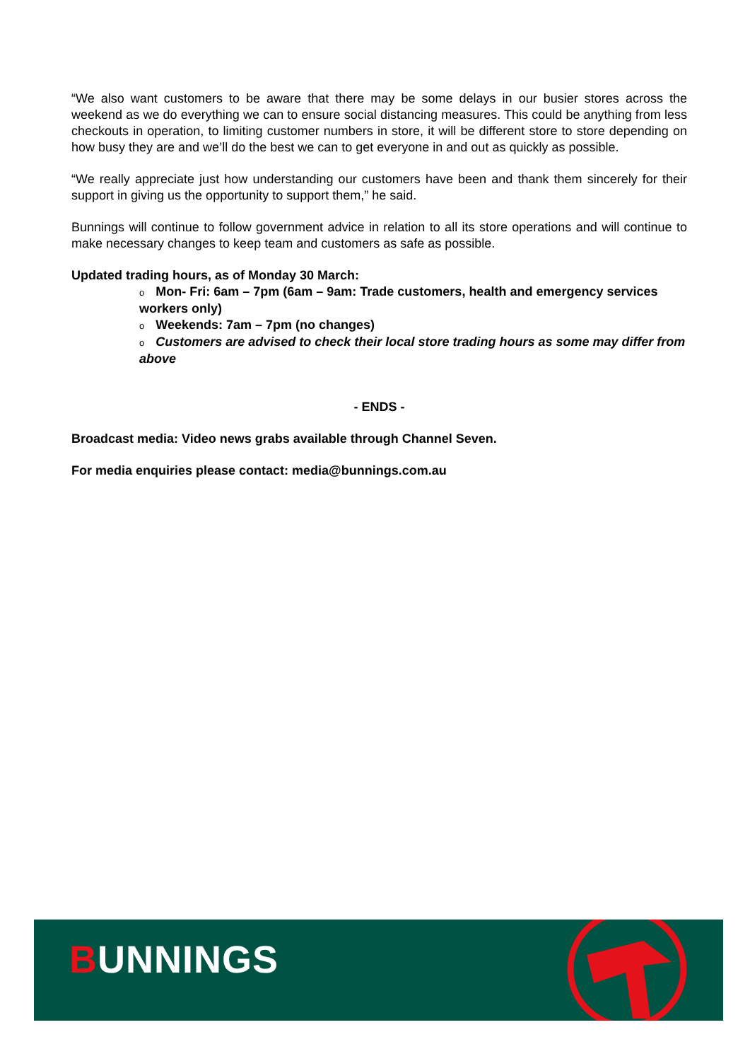“We also want customers to be aware that there may be some delays in our busier stores across the weekend as we do everything we can to ensure social distancing measures. This could be anything from less checkouts in operation, to limiting customer numbers in store, it will be different store to store depending on how busy they are and we’ll do the best we can to get everyone in and out as quickly as possible.
“We really appreciate just how understanding our customers have been and thank them sincerely for their support in giving us the opportunity to support them,” he said.
Bunnings will continue to follow government advice in relation to all its store operations and will continue to make necessary changes to keep team and customers as safe as possible.
Updated trading hours, as of Monday 30 March:
o Mon- Fri: 6am – 7pm (6am – 9am: Trade customers, health and emergency services workers only)
o Weekends: 7am – 7pm (no changes)
o Customers are advised to check their local store trading hours as some may differ from above
- ENDS -
Broadcast media: Video news grabs available through Channel Seven.
For media enquiries please contact: media@bunnings.com.au
BUNNINGS